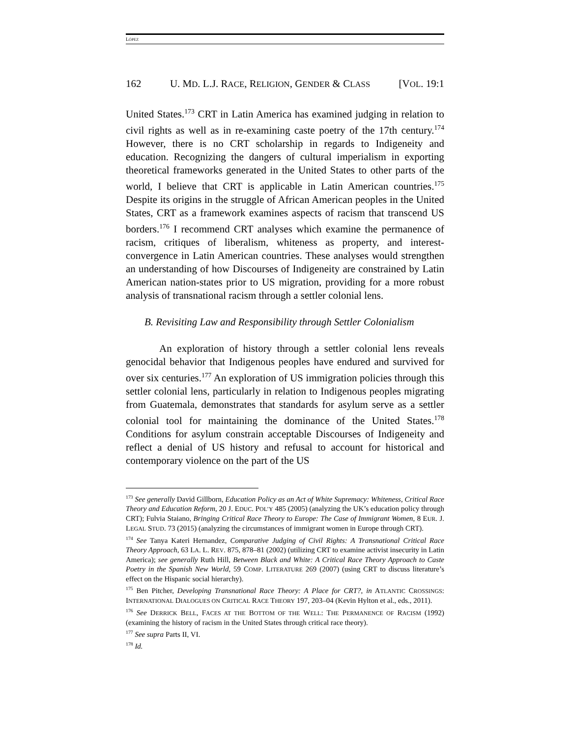LÓPEZ
162 U. MD. L.J. RACE, RELIGION, GENDER & CLASS [VOL. 19:1
United States.<sup>173</sup> CRT in Latin America has examined judging in relation to civil rights as well as in re-examining caste poetry of the 17th century.<sup>174</sup> However, there is no CRT scholarship in regards to Indigeneity and education. Recognizing the dangers of cultural imperialism in exporting theoretical frameworks generated in the United States to other parts of the world, I believe that CRT is applicable in Latin American countries.<sup>175</sup> Despite its origins in the struggle of African American peoples in the United States, CRT as a framework examines aspects of racism that transcend US borders.<sup>176</sup> I recommend CRT analyses which examine the permanence of racism, critiques of liberalism, whiteness as property, and interest-convergence in Latin American countries. These analyses would strengthen an understanding of how Discourses of Indigeneity are constrained by Latin American nation-states prior to US migration, providing for a more robust analysis of transnational racism through a settler colonial lens.
B. Revisiting Law and Responsibility through Settler Colonialism
An exploration of history through a settler colonial lens reveals genocidal behavior that Indigenous peoples have endured and survived for over six centuries.<sup>177</sup> An exploration of US immigration policies through this settler colonial lens, particularly in relation to Indigenous peoples migrating from Guatemala, demonstrates that standards for asylum serve as a settler colonial tool for maintaining the dominance of the United States.<sup>178</sup> Conditions for asylum constrain acceptable Discourses of Indigeneity and reflect a denial of US history and refusal to account for historical and contemporary violence on the part of the US
<sup>173</sup> See generally David Gillborn, Education Policy as an Act of White Supremacy: Whiteness, Critical Race Theory and Education Reform, 20 J. EDUC. POL’Y 485 (2005) (analyzing the UK’s education policy through CRT); Fulvia Staiano, Bringing Critical Race Theory to Europe: The Case of Immigrant Women, 8 EUR. J. LEGAL STUD. 73 (2015) (analyzing the circumstances of immigrant women in Europe through CRT).
<sup>174</sup> See Tanya Kateri Hernandez, Comparative Judging of Civil Rights: A Transnational Critical Race Theory Approach, 63 LA. L. REV. 875, 878–81 (2002) (utilizing CRT to examine activist insecurity in Latin America); see generally Ruth Hill, Between Black and White: A Critical Race Theory Approach to Caste Poetry in the Spanish New World, 59 COMP. LITERATURE 269 (2007) (using CRT to discuss literature’s effect on the Hispanic social hierarchy).
<sup>175</sup> Ben Pitcher, Developing Transnational Race Theory: A Place for CRT?, in ATLANTIC CROSSINGS: INTERNATIONAL DIALOGUES ON CRITICAL RACE THEORY 197, 203–04 (Kevin Hylton et al., eds., 2011).
<sup>176</sup> See DERRICK BELL, FACES AT THE BOTTOM OF THE WELL: THE PERMANENCE OF RACISM (1992) (examining the history of racism in the United States through critical race theory).
<sup>177</sup> See supra Parts II, VI.
<sup>178</sup> Id.